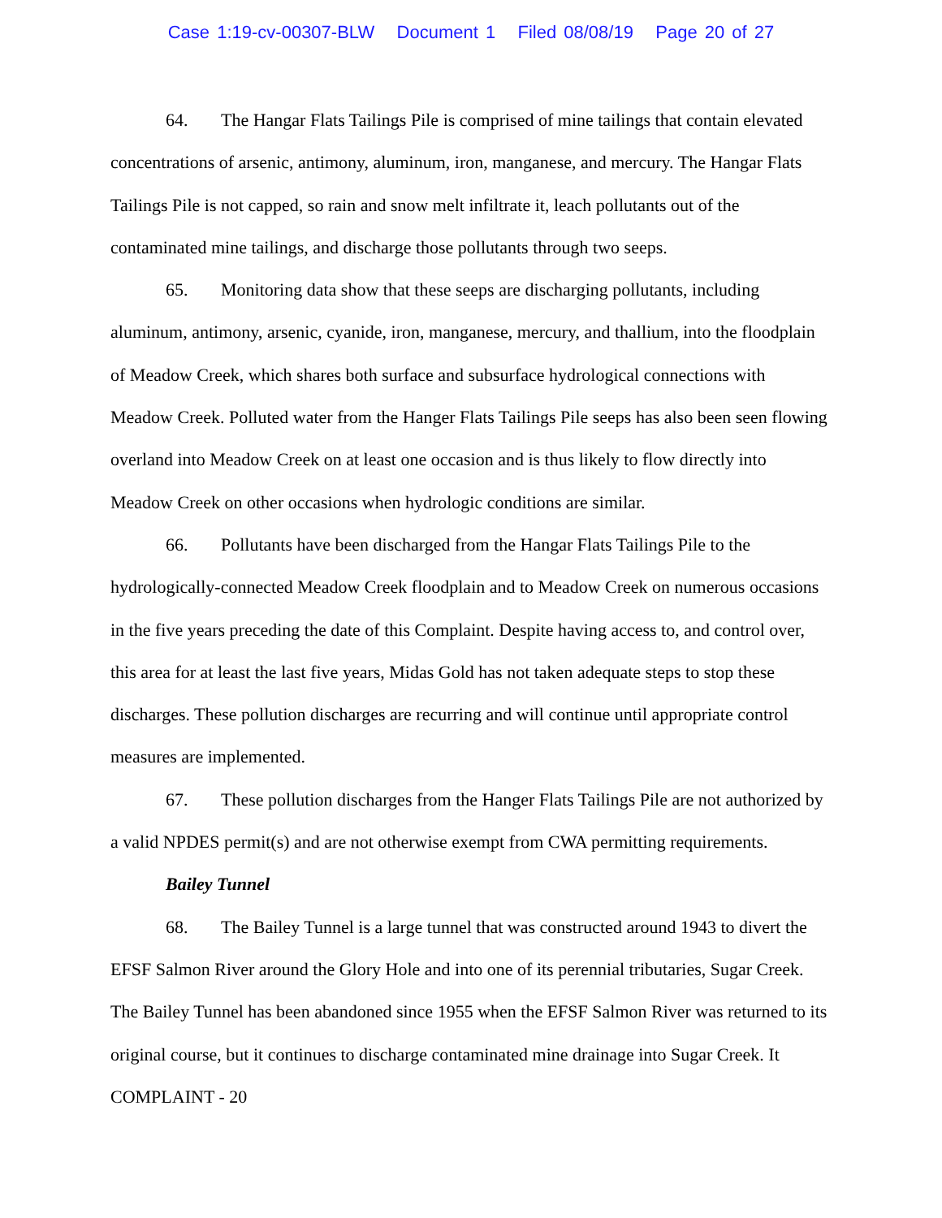Case 1:19-cv-00307-BLW Document 1 Filed 08/08/19 Page 20 of 27
64. The Hangar Flats Tailings Pile is comprised of mine tailings that contain elevated concentrations of arsenic, antimony, aluminum, iron, manganese, and mercury. The Hangar Flats Tailings Pile is not capped, so rain and snow melt infiltrate it, leach pollutants out of the contaminated mine tailings, and discharge those pollutants through two seeps.
65. Monitoring data show that these seeps are discharging pollutants, including aluminum, antimony, arsenic, cyanide, iron, manganese, mercury, and thallium, into the floodplain of Meadow Creek, which shares both surface and subsurface hydrological connections with Meadow Creek. Polluted water from the Hanger Flats Tailings Pile seeps has also been seen flowing overland into Meadow Creek on at least one occasion and is thus likely to flow directly into Meadow Creek on other occasions when hydrologic conditions are similar.
66. Pollutants have been discharged from the Hangar Flats Tailings Pile to the hydrologically-connected Meadow Creek floodplain and to Meadow Creek on numerous occasions in the five years preceding the date of this Complaint. Despite having access to, and control over, this area for at least the last five years, Midas Gold has not taken adequate steps to stop these discharges. These pollution discharges are recurring and will continue until appropriate control measures are implemented.
67. These pollution discharges from the Hanger Flats Tailings Pile are not authorized by a valid NPDES permit(s) and are not otherwise exempt from CWA permitting requirements.
Bailey Tunnel
68. The Bailey Tunnel is a large tunnel that was constructed around 1943 to divert the EFSF Salmon River around the Glory Hole and into one of its perennial tributaries, Sugar Creek. The Bailey Tunnel has been abandoned since 1955 when the EFSF Salmon River was returned to its original course, but it continues to discharge contaminated mine drainage into Sugar Creek. It
COMPLAINT - 20